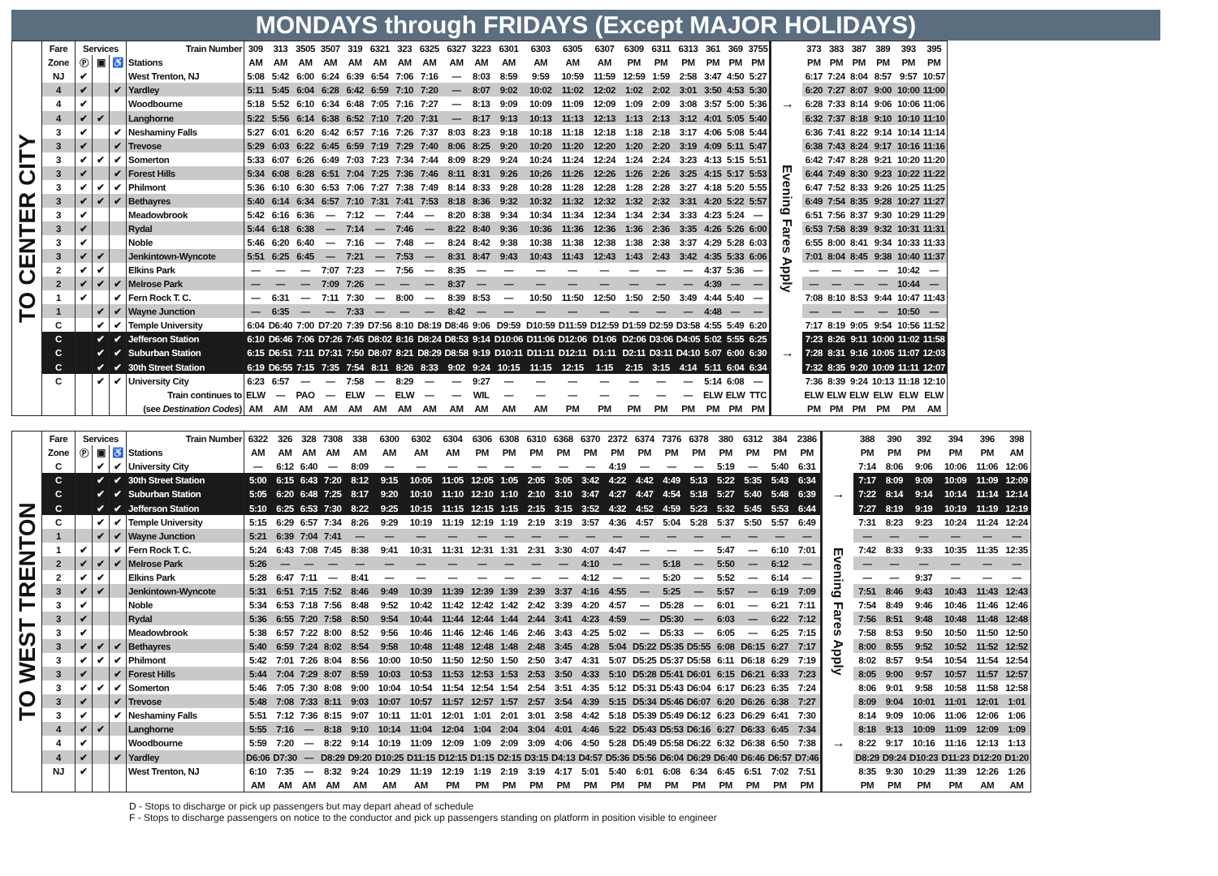MONDAYS through FRIDAYS (Except MAJOR HOLIDAYS)
| TO CENTER CITY | Fare | Services | | | Train Number | 309 | 313 | 3505 | 3507 | 319 | 6321 | 323 | 6325 | 6327 | 3223 | 6301 | 6303 | 6305 | 6307 | 6309 | 6311 | 6313 | 361 | 369 | 3755 | | 373 | 383 | 387 | 389 | 393 | 395 |
| | Zone | Ⓟ | ▣ | ♿ | Stations | AM | AM | AM | AM | AM | AM | AM | AM | AM | AM | AM | AM | AM | AM | PM | PM | PM | PM | PM | PM | | PM | PM | PM | PM | PM | PM |
| | NJ | ✔ | | | West Trenton, NJ | 5:08 | 5:42 | 6:00 | 6:24 | 6:39 | 6:54 | 7:06 | 7:16 | — | 8:03 | 8:59 | 9:59 | 10:59 | 11:59 | 12:59 | 1:59 | 2:58 | 3:47 | 4:50 | 5:27 | | 6:17 | 7:24 | 8:04 | 8:57 | 9:57 | 10:57 |
| | 4 | ✔ | | ✔ | Yardley | 5:11 | 5:45 | 6:04 | 6:28 | 6:42 | 6:59 | 7:10 | 7:20 | — | 8:07 | 9:02 | 10:02 | 11:02 | 12:02 | 1:02 | 2:02 | 3:01 | 3:50 | 4:53 | 5:30 | | 6:20 | 7:27 | 8:07 | 9:00 | 10:00 | 11:00 |
| | 4 | ✔ | | | Woodbourne | 5:18 | 5:52 | 6:10 | 6:34 | 6:48 | 7:05 | 7:16 | 7:27 | — | 8:13 | 9:09 | 10:09 | 11:09 | 12:09 | 1:09 | 2:09 | 3:08 | 3:57 | 5:00 | 5:36 | → | 6:28 | 7:33 | 8:14 | 9:06 | 10:06 | 11:06 |
| | 4 | ✔ | ✔ | | Langhorne | 5:22 | 5:56 | 6:14 | 6:38 | 6:52 | 7:10 | 7:20 | 7:31 | — | 8:17 | 9:13 | 10:13 | 11:13 | 12:13 | 1:13 | 2:13 | 3:12 | 4:01 | 5:05 | 5:40 | | 6:32 | 7:37 | 8:18 | 9:10 | 10:10 | 11:10 |
| | 3 | ✔ | | ✔ | Neshaminy Falls | 5:27 | 6:01 | 6:20 | 6:42 | 6:57 | 7:16 | 7:26 | 7:37 | 8:03 | 8:23 | 9:18 | 10:18 | 11:18 | 12:18 | 1:18 | 2:18 | 3:17 | 4:06 | 5:08 | 5:44 | | 6:36 | 7:41 | 8:22 | 9:14 | 10:14 | 11:14 |
| | 3 | ✔ | | ✔ | Trevose | 5:29 | 6:03 | 6:22 | 6:45 | 6:59 | 7:19 | 7:29 | 7:40 | 8:06 | 8:25 | 9:20 | 10:20 | 11:20 | 12:20 | 1:20 | 2:20 | 3:19 | 4:09 | 5:11 | 5:47 | | 6:38 | 7:43 | 8:24 | 9:17 | 10:16 | 11:16 |
| | 3 | ✔ | ✔ | ✔ | Somerton | 5:33 | 6:07 | 6:26 | 6:49 | 7:03 | 7:23 | 7:34 | 7:44 | 8:09 | 8:29 | 9:24 | 10:24 | 11:24 | 12:24 | 1:24 | 2:24 | 3:23 | 4:13 | 5:15 | 5:51 | Evening Fares Apply | 6:42 | 7:47 | 8:28 | 9:21 | 10:20 | 11:20 |
| | 3 | ✔ | | ✔ | Forest Hills | 5:34 | 6:08 | 6:28 | 6:51 | 7:04 | 7:25 | 7:36 | 7:46 | 8:11 | 8:31 | 9:26 | 10:26 | 11:26 | 12:26 | 1:26 | 2:26 | 3:25 | 4:15 | 5:17 | 5:53 | | 6:44 | 7:49 | 8:30 | 9:23 | 10:22 | 11:22 |
| | 3 | ✔ | ✔ | ✔ | Philmont | 5:36 | 6:10 | 6:30 | 6:53 | 7:06 | 7:27 | 7:38 | 7:49 | 8:14 | 8:33 | 9:28 | 10:28 | 11:28 | 12:28 | 1:28 | 2:28 | 3:27 | 4:18 | 5:20 | 5:55 | | 6:47 | 7:52 | 8:33 | 9:26 | 10:25 | 11:25 |
| | 3 | ✔ | ✔ | ✔ | Bethayres | 5:40 | 6:14 | 6:34 | 6:57 | 7:10 | 7:31 | 7:41 | 7:53 | 8:18 | 8:36 | 9:32 | 10:32 | 11:32 | 12:32 | 1:32 | 2:32 | 3:31 | 4:20 | 5:22 | 5:57 | | 6:49 | 7:54 | 8:35 | 9:28 | 10:27 | 11:27 |
| | 3 | ✔ | | | Meadowbrook | 5:42 | 6:16 | 6:36 | — | 7:12 | — | 7:44 | — | 8:20 | 8:38 | 9:34 | 10:34 | 11:34 | 12:34 | 1:34 | 2:34 | 3:33 | 4:23 | 5:24 | — | | 6:51 | 7:56 | 8:37 | 9:30 | 10:29 | 11:29 |
| | 3 | ✔ | | | Rydal | 5:44 | 6:18 | 6:38 | — | 7:14 | — | 7:46 | — | 8:22 | 8:40 | 9:36 | 10:36 | 11:36 | 12:36 | 1:36 | 2:36 | 3:35 | 4:26 | 5:26 | 6:00 | | 6:53 | 7:58 | 8:39 | 9:32 | 10:31 | 11:31 |
| | 3 | ✔ | | | Noble | 5:46 | 6:20 | 6:40 | — | 7:16 | — | 7:48 | — | 8:24 | 8:42 | 9:38 | 10:38 | 11:38 | 12:38 | 1:38 | 2:38 | 3:37 | 4:29 | 5:28 | 6:03 | | 6:55 | 8:00 | 8:41 | 9:34 | 10:33 | 11:33 |
| | 3 | ✔ | ✔ | | Jenkintown-Wyncote | 5:51 | 6:25 | 6:45 | — | 7:21 | — | 7:53 | — | 8:31 | 8:47 | 9:43 | 10:43 | 11:43 | 12:43 | 1:43 | 2:43 | 3:42 | 4:35 | 5:33 | 6:06 | | 7:01 | 8:04 | 8:45 | 9:38 | 10:40 | 11:37 |
| | 2 | ✔ | ✔ | | Elkins Park | — | — | — | 7:07 | 7:23 | — | 7:56 | — | 8:35 | — | — | — | — | — | — | — | — | 4:37 | 5:36 | — | | — | — | — | — | 10:42 | — |
| | 2 | ✔ | ✔ | ✔ | Melrose Park | — | — | — | 7:09 | 7:26 | — | — | — | 8:37 | — | — | — | — | — | — | — | — | 4:39 | — | — | | — | — | — | — | 10:44 | — |
| | 1 | ✔ | | ✔ | Fern Rock T. C. | — | 6:31 | — | 7:11 | 7:30 | — | 8:00 | — | 8:39 | 8:53 | — | 10:50 | 11:50 | 12:50 | 1:50 | 2:50 | 3:49 | 4:44 | 5:40 | — | | 7:08 | 8:10 | 8:53 | 9:44 | 10:47 | 11:43 |
| | 1 | | ✔ | ✔ | Wayne Junction | — | 6:35 | — | — | 7:33 | — | — | — | 8:42 | — | — | — | — | — | — | — | — | 4:48 | — | — | | — | — | — | — | 10:50 | — |
| | C | | ✔ | ✔ | Temple University | 6:04 | D6:40 | 7:00 | D7:20 | 7:39 | D7:56 | 8:10 | D8:19 | D8:46 | 9:06 | D9:59 | D10:59 | D11:59 | D12:59 | D1:59 | D2:59 | D3:58 | 4:55 | 5:49 | 6:20 | | 7:17 | 8:19 | 9:05 | 9:54 | 10:56 | 11:52 |
| | C | | ✔ | ✔ | Jefferson Station | 6:10 | D6:46 | 7:06 | D7:26 | 7:45 | D8:02 | 8:16 | D8:24 | D8:53 | 9:14 | D10:06 | D11:06 | D12:06 | D1:06 | D2:06 | D3:06 | D4:05 | 5:02 | 5:55 | 6:25 | | 7:23 | 8:26 | 9:11 | 10:00 | 11:02 | 11:58 |
| | C | | ✔ | ✔ | Suburban Station | 6:15 | D6:51 | 7:11 | D7:31 | 7:50 | D8:07 | 8:21 | D8:29 | D8:58 | 9:19 | D10:11 | D11:11 | D12:11 | D1:11 | D2:11 | D3:11 | D4:10 | 5:07 | 6:00 | 6:30 | → | 7:28 | 8:31 | 9:16 | 10:05 | 11:07 | 12:03 |
| | C | | ✔ | ✔ | 30th Street Station | 6:19 | D6:55 | 7:15 | 7:35 | 7:54 | 8:11 | 8:26 | 8:33 | 9:02 | 9:24 | 10:15 | 11:15 | 12:15 | 1:15 | 2:15 | 3:15 | 4:14 | 5:11 | 6:04 | 6:34 | | 7:32 | 8:35 | 9:20 | 10:09 | 11:11 | 12:07 |
| | C | | ✔ | ✔ | University City | 6:23 | 6:57 | — | — | 7:58 | — | 8:29 | — | — | 9:27 | — | — | — | — | — | — | — | 5:14 | 6:08 | — | | 7:36 | 8:39 | 9:24 | 10:13 | 11:18 | 12:10 |
| | | | | | Train continues to | ELW | — | PAO | — | ELW | — | ELW | — | — | WIL | — | — | — | — | — | — | — | ELW | ELW | TTC | | ELW | ELW | ELW | ELW | ELW | ELW |
| | | | | | (see Destination Codes ) | AM | AM | AM | AM | AM | AM | AM | AM | AM | AM | AM | AM | PM | PM | PM | PM | PM | PM | PM | PM | | PM | PM | PM | PM | PM | AM |
| TO WEST TRENTON | Fare | Services | | | Train Number | 6322 | 326 | 328 | 7308 | 338 | 6300 | 6302 | 6304 | 6306 | 6308 | 6310 | 6368 | 6370 | 2372 | 6374 | 7376 | 6378 | 380 | 6312 | 384 | 2386 | | 388 | 390 | 392 | 394 | 396 | 398 |
| | Zone | Ⓟ | ▣ | ♿ | Stations | AM | AM | AM | AM | AM | AM | AM | AM | PM | PM | PM | PM | PM | PM | PM | PM | PM | PM | PM | PM | PM | | PM | PM | PM | PM | PM | AM |
| | C | | ✔ | ✔ | University City | — | 6:12 | 6:40 | — | 8:09 | — | — | — | — | — | — | — | — | 4:19 | — | — | — | 5:19 | — | 5:40 | 6:31 | | 7:14 | 8:06 | 9:06 | 10:06 | 11:06 | 12:06 |
| | C | | ✔ | ✔ | 30th Street Station | 5:00 | 6:15 | 6:43 | 7:20 | 8:12 | 9:15 | 10:05 | 11:05 | 12:05 | 1:05 | 2:05 | 3:05 | 3:42 | 4:22 | 4:42 | 4:49 | 5:13 | 5:22 | 5:35 | 5:43 | 6:34 | | 7:17 | 8:09 | 9:09 | 10:09 | 11:09 | 12:09 |
| | C | | ✔ | ✔ | Suburban Station | 5:05 | 6:20 | 6:48 | 7:25 | 8:17 | 9:20 | 10:10 | 11:10 | 12:10 | 1:10 | 2:10 | 3:10 | 3:47 | 4:27 | 4:47 | 4:54 | 5:18 | 5:27 | 5:40 | 5:48 | 6:39 | → | 7:22 | 8:14 | 9:14 | 10:14 | 11:14 | 12:14 |
| | C | | ✔ | ✔ | Jefferson Station | 5:10 | 6:25 | 6:53 | 7:30 | 8:22 | 9:25 | 10:15 | 11:15 | 12:15 | 1:15 | 2:15 | 3:15 | 3:52 | 4:32 | 4:52 | 4:59 | 5:23 | 5:32 | 5:45 | 5:53 | 6:44 | | 7:27 | 8:19 | 9:19 | 10:19 | 11:19 | 12:19 |
| | C | | ✔ | ✔ | Temple University | 5:15 | 6:29 | 6:57 | 7:34 | 8:26 | 9:29 | 10:19 | 11:19 | 12:19 | 1:19 | 2:19 | 3:19 | 3:57 | 4:36 | 4:57 | 5:04 | 5:28 | 5:37 | 5:50 | 5:57 | 6:49 | | 7:31 | 8:23 | 9:23 | 10:24 | 11:24 | 12:24 |
| | 1 | | ✔ | ✔ | Wayne Junction | 5:21 | 6:39 | 7:04 | 7:41 | — | — | — | — | — | — | — | — | — | — | — | — | — | — | — | — | — | Evening Fares Apply | — | — | — | — | — | — |
| | 1 | ✔ | | ✔ | Fern Rock T. C. | 5:24 | 6:43 | 7:08 | 7:45 | 8:38 | 9:41 | 10:31 | 11:31 | 12:31 | 1:31 | 2:31 | 3:30 | 4:07 | 4:47 | — | — | — | 5:47 | — | 6:10 | 7:01 | | 7:42 | 8:33 | 9:33 | 10:35 | 11:35 | 12:35 |
| | 2 | ✔ | ✔ | ✔ | Melrose Park | 5:26 | — | — | — | — | — | — | — | — | — | — | — | 4:10 | — | — | 5:18 | — | 5:50 | — | 6:12 | — | | — | — | — | — | — | — |
| | 2 | ✔ | ✔ | | Elkins Park | 5:28 | 6:47 | 7:11 | — | 8:41 | — | — | — | — | — | — | — | 4:12 | — | — | 5:20 | — | 5:52 | — | 6:14 | — | | — | — | 9:37 | — | — | — |
| | 3 | ✔ | ✔ | | Jenkintown-Wyncote | 5:31 | 6:51 | 7:15 | 7:52 | 8:46 | 9:49 | 10:39 | 11:39 | 12:39 | 1:39 | 2:39 | 3:37 | 4:16 | 4:55 | — | 5:25 | — | 5:57 | — | 6:19 | 7:09 | | 7:51 | 8:46 | 9:43 | 10:43 | 11:43 | 12:43 |
| | 3 | ✔ | | | Noble | 5:34 | 6:53 | 7:18 | 7:56 | 8:48 | 9:52 | 10:42 | 11:42 | 12:42 | 1:42 | 2:42 | 3:39 | 4:20 | 4:57 | — | D5:28 | — | 6:01 | — | 6:21 | 7:11 | | 7:54 | 8:49 | 9:46 | 10:46 | 11:46 | 12:46 |
| | 3 | ✔ | | | Rydal | 5:36 | 6:55 | 7:20 | 7:58 | 8:50 | 9:54 | 10:44 | 11:44 | 12:44 | 1:44 | 2:44 | 3:41 | 4:23 | 4:59 | — | D5:30 | — | 6:03 | — | 6:22 | 7:12 | | 7:56 | 8:51 | 9:48 | 10:48 | 11:48 | 12:48 |
| | 3 | ✔ | | | Meadowbrook | 5:38 | 6:57 | 7:22 | 8:00 | 8:52 | 9:56 | 10:46 | 11:46 | 12:46 | 1:46 | 2:46 | 3:43 | 4:25 | 5:02 | — | D5:33 | — | 6:05 | — | 6:25 | 7:15 | | 7:58 | 8:53 | 9:50 | 10:50 | 11:50 | 12:50 |
| | 3 | ✔ | ✔ | ✔ | Bethayres | 5:40 | 6:59 | 7:24 | 8:02 | 8:54 | 9:58 | 10:48 | 11:48 | 12:48 | 1:48 | 2:48 | 3:45 | 4:28 | 5:04 | D5:22 | D5:35 | D5:55 | 6:08 | D6:15 | 6:27 | 7:17 | | 8:00 | 8:55 | 9:52 | 10:52 | 11:52 | 12:52 |
| | 3 | ✔ | ✔ | ✔ | Philmont | 5:42 | 7:01 | 7:26 | 8:04 | 8:56 | 10:00 | 10:50 | 11:50 | 12:50 | 1:50 | 2:50 | 3:47 | 4:31 | 5:07 | D5:25 | D5:37 | D5:58 | 6:11 | D6:18 | 6:29 | 7:19 | | 8:02 | 8:57 | 9:54 | 10:54 | 11:54 | 12:54 |
| | 3 | ✔ | | ✔ | Forest Hills | 5:44 | 7:04 | 7:29 | 8:07 | 8:59 | 10:03 | 10:53 | 11:53 | 12:53 | 1:53 | 2:53 | 3:50 | 4:33 | 5:10 | D5:28 | D5:41 | D6:01 | 6:15 | D6:21 | 6:33 | 7:23 | | 8:05 | 9:00 | 9:57 | 10:57 | 11:57 | 12:57 |
| | 3 | ✔ | ✔ | ✔ | Somerton | 5:46 | 7:05 | 7:30 | 8:08 | 9:00 | 10:04 | 10:54 | 11:54 | 12:54 | 1:54 | 2:54 | 3:51 | 4:35 | 5:12 | D5:31 | D5:43 | D6:04 | 6:17 | D6:23 | 6:35 | 7:24 | | 8:06 | 9:01 | 9:58 | 10:58 | 11:58 | 12:58 |
| | 3 | ✔ | | ✔ | Trevose | 5:48 | 7:08 | 7:33 | 8:11 | 9:03 | 10:07 | 10:57 | 11:57 | 12:57 | 1:57 | 2:57 | 3:54 | 4:39 | 5:15 | D5:34 | D5:46 | D6:07 | 6:20 | D6:26 | 6:38 | 7:27 | | 8:09 | 9:04 | 10:01 | 11:01 | 12:01 | 1:01 |
| | 3 | ✔ | | ✔ | Neshaminy Falls | 5:51 | 7:12 | 7:36 | 8:15 | 9:07 | 10:11 | 11:01 | 12:01 | 1:01 | 2:01 | 3:01 | 3:58 | 4:42 | 5:18 | D5:39 | D5:49 | D6:12 | 6:23 | D6:29 | 6:41 | 7:30 | | 8:14 | 9:09 | 10:06 | 11:06 | 12:06 | 1:06 |
| | 4 | ✔ | ✔ | | Langhorne | 5:55 | 7:16 | — | 8:18 | 9:10 | 10:14 | 11:04 | 12:04 | 1:04 | 2:04 | 3:04 | 4:01 | 4:46 | 5:22 | D5:43 | D5:53 | D6:16 | 6:27 | D6:33 | 6:45 | 7:34 | | 8:18 | 9:13 | 10:09 | 11:09 | 12:09 | 1:09 |
| | 4 | ✔ | | | Woodbourne | 5:59 | 7:20 | — | 8:22 | 9:14 | 10:19 | 11:09 | 12:09 | 1:09 | 2:09 | 3:09 | 4:06 | 4:50 | 5:28 | D5:49 | D5:58 | D6:22 | 6:32 | D6:38 | 6:50 | 7:38 | → | 8:22 | 9:17 | 10:16 | 11:16 | 12:13 | 1:13 |
| | 4 | ✔ | | ✔ | Yardley | D6:06 | D7:30 | — | D8:29 | D9:20 | D10:25 | D11:15 | D12:15 | D1:15 | D2:15 | D3:15 | D4:13 | D4:57 | D5:36 | D5:56 | D6:04 | D6:29 | D6:40 | D6:46 | D6:57 | D7:46 | | D8:29 | D9:24 | D10:23 | D11:23 | D12:20 | D1:20 |
| | NJ | ✔ | | | West Trenton, NJ | 6:10 | 7:35 | — | 8:32 | 9:24 | 10:29 | 11:19 | 12:19 | 1:19 | 2:19 | 3:19 | 4:17 | 5:01 | 5:40 | 6:01 | 6:08 | 6:34 | 6:45 | 6:51 | 7:02 | 7:51 | | 8:35 | 9:30 | 10:29 | 11:39 | 12:26 | 1:26 |
| | | | | | | AM | AM | AM | AM | AM | AM | AM | PM | PM | PM | PM | PM | PM | PM | PM | PM | PM | PM | PM | PM | PM | | PM | PM | PM | PM | AM | AM |
D - Stops to discharge or pick up passengers but may depart ahead of schedule
F - Stops to discharge passengers on notice to the conductor and pick up passengers standing on platform in position visible to engineer